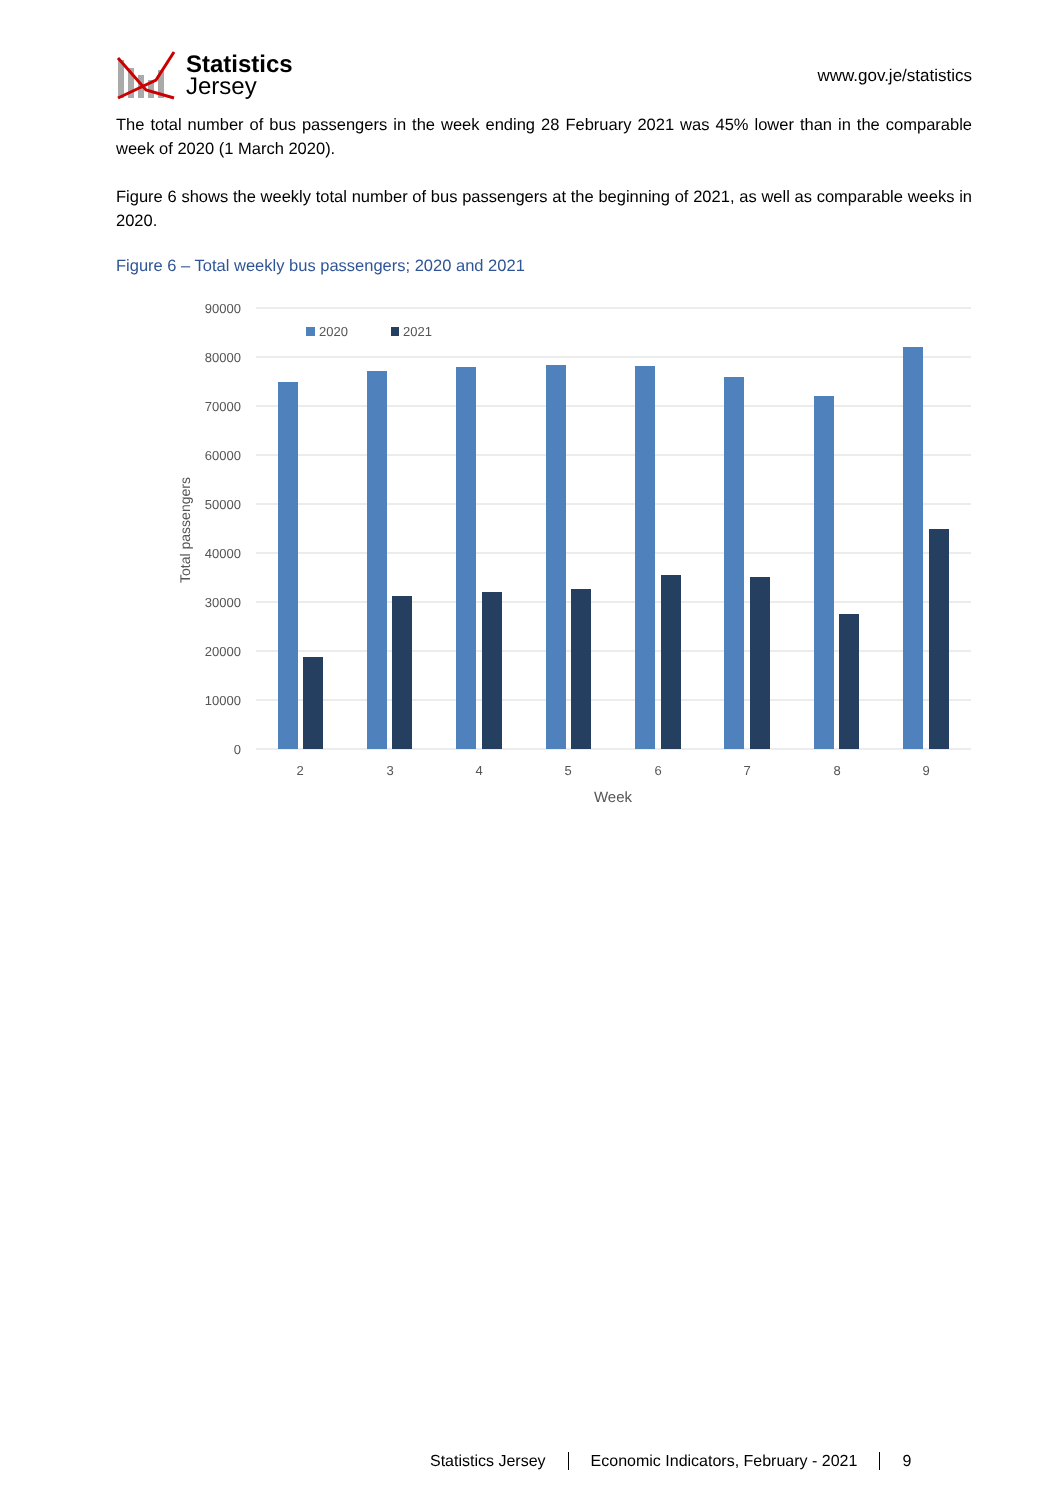Statistics
Jersey
www.gov.je/statistics
The total number of bus passengers in the week ending 28 February 2021 was 45% lower than in the comparable week of 2020 (1 March 2020).
Figure 6 shows the weekly total number of bus passengers at the beginning of 2021, as well as comparable weeks in 2020.
Figure 6 – Total weekly bus passengers; 2020 and 2021
90000
80000
70000
60000
50000
40000
30000
20000
10000
0
Total passengers
2020
2021
2
3
4
5
6
7
8
9
Week
Statistics Jersey Economic Indicators, February - 2021 9